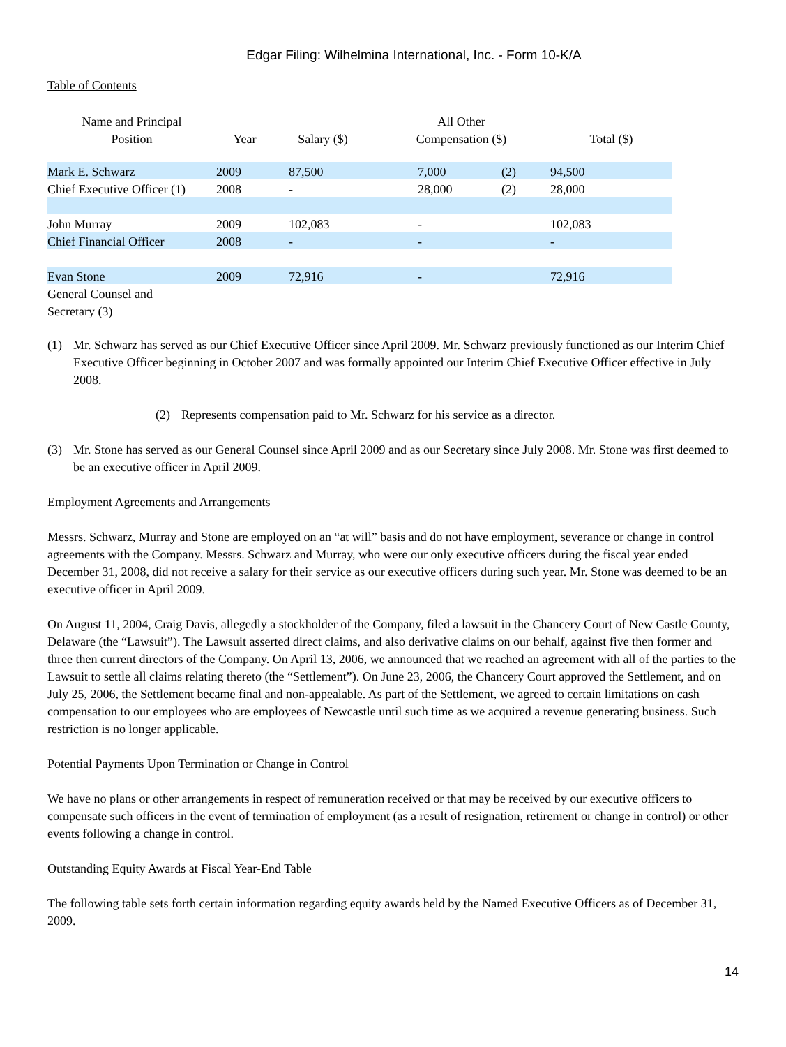Edgar Filing: Wilhelmina International, Inc. - Form 10-K/A
Table of Contents
| Name and Principal Position | Year | Salary ($) | All Other Compensation ($) | | Total ($) |
| --- | --- | --- | --- | --- | --- |
| Mark E. Schwarz | 2009 | 87,500 | 7,000 | (2) | 94,500 |
| Chief Executive Officer (1) | 2008 | - | 28,000 | (2) | 28,000 |
| John Murray | 2009 | 102,083 | - | | 102,083 |
| Chief Financial Officer | 2008 | - | - | | - |
| Evan Stone | 2009 | 72,916 | - | | 72,916 |
| General Counsel and | | | | | |
| Secretary (3) | | | | | |
(1) Mr. Schwarz has served as our Chief Executive Officer since April 2009. Mr. Schwarz previously functioned as our Interim Chief Executive Officer beginning in October 2007 and was formally appointed our Interim Chief Executive Officer effective in July 2008.
(2) Represents compensation paid to Mr. Schwarz for his service as a director.
(3) Mr. Stone has served as our General Counsel since April 2009 and as our Secretary since July 2008. Mr. Stone was first deemed to be an executive officer in April 2009.
Employment Agreements and Arrangements
Messrs. Schwarz, Murray and Stone are employed on an “at will” basis and do not have employment, severance or change in control agreements with the Company. Messrs. Schwarz and Murray, who were our only executive officers during the fiscal year ended December 31, 2008, did not receive a salary for their service as our executive officers during such year. Mr. Stone was deemed to be an executive officer in April 2009.
On August 11, 2004, Craig Davis, allegedly a stockholder of the Company, filed a lawsuit in the Chancery Court of New Castle County, Delaware (the “Lawsuit”). The Lawsuit asserted direct claims, and also derivative claims on our behalf, against five then former and three then current directors of the Company. On April 13, 2006, we announced that we reached an agreement with all of the parties to the Lawsuit to settle all claims relating thereto (the “Settlement”). On June 23, 2006, the Chancery Court approved the Settlement, and on July 25, 2006, the Settlement became final and non-appealable. As part of the Settlement, we agreed to certain limitations on cash compensation to our employees who are employees of Newcastle until such time as we acquired a revenue generating business. Such restriction is no longer applicable.
Potential Payments Upon Termination or Change in Control
We have no plans or other arrangements in respect of remuneration received or that may be received by our executive officers to compensate such officers in the event of termination of employment (as a result of resignation, retirement or change in control) or other events following a change in control.
Outstanding Equity Awards at Fiscal Year-End Table
The following table sets forth certain information regarding equity awards held by the Named Executive Officers as of December 31, 2009.
14